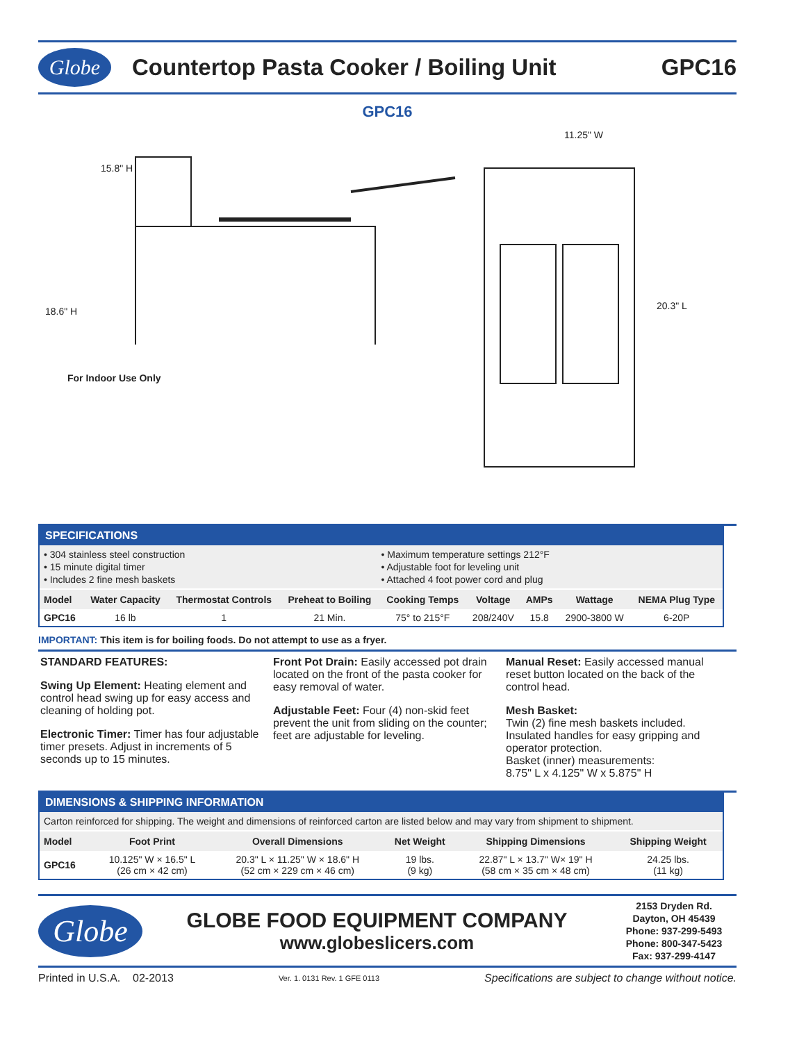Globe
Countertop Pasta Cooker / Boiling Unit
GPC16
GPC16
15.8" H
18.6" H
For Indoor Use Only
11.25" W
20.3" L
SPECIFICATIONS
• 304 stainless steel construction
• 15 minute digital timer
• Includes 2 fine mesh baskets
• Maximum temperature settings 212°F
• Adjustable foot for leveling unit
• Attached 4 foot power cord and plug
| Model | Water Capacity | Thermostat Controls | Preheat to Boiling | Cooking Temps | Voltage | AMPs | Wattage | NEMA Plug Type |
| --- | --- | --- | --- | --- | --- | --- | --- | --- |
| GPC16 | 16 lb | 1 | 21 Min. | 75° to 215°F | 208/240V | 15.8 | 2900-3800 W | 6-20P |
IMPORTANT: This item is for boiling foods. Do not attempt to use as a fryer.
STANDARD FEATURES:
Swing Up Element: Heating element and control head swing up for easy access and cleaning of holding pot.
Electronic Timer: Timer has four adjustable timer presets. Adjust in increments of 5 seconds up to 15 minutes.
Front Pot Drain: Easily accessed pot drain located on the front of the pasta cooker for easy removal of water.
Adjustable Feet: Four (4) non-skid feet prevent the unit from sliding on the counter; feet are adjustable for leveling.
Manual Reset: Easily accessed manual reset button located on the back of the control head.
Mesh Basket:
Twin (2) fine mesh baskets included. Insulated handles for easy gripping and operator protection.
Basket (inner) measurements:
8.75" L x 4.125" W x 5.875" H
DIMENSIONS & SHIPPING INFORMATION
Carton reinforced for shipping. The weight and dimensions of reinforced carton are listed below and may vary from shipment to shipment.
| Model | Foot Print | Overall Dimensions | Net Weight | Shipping Dimensions | Shipping Weight |
| --- | --- | --- | --- | --- | --- |
| GPC16 | 10.125" W × 16.5" L (26 cm × 42 cm) | 20.3" L × 11.25" W × 18.6" H (52 cm × 229 cm × 46 cm) | 19 lbs. (9 kg) | 22.87" L × 13.7" W× 19" H (58 cm × 35 cm × 48 cm) | 24.25 lbs. (11 kg) |
Globe
GLOBE FOOD EQUIPMENT COMPANY
www.globeslicers.com
2153 Dryden Rd.
Dayton, OH 45439
Phone: 937-299-5493
Phone: 800-347-5423
Fax: 937-299-4147
Printed in U.S.A. 02-2013 Ver. 1. 0131 Rev. 1 GFE 0113 Specifications are subject to change without notice.